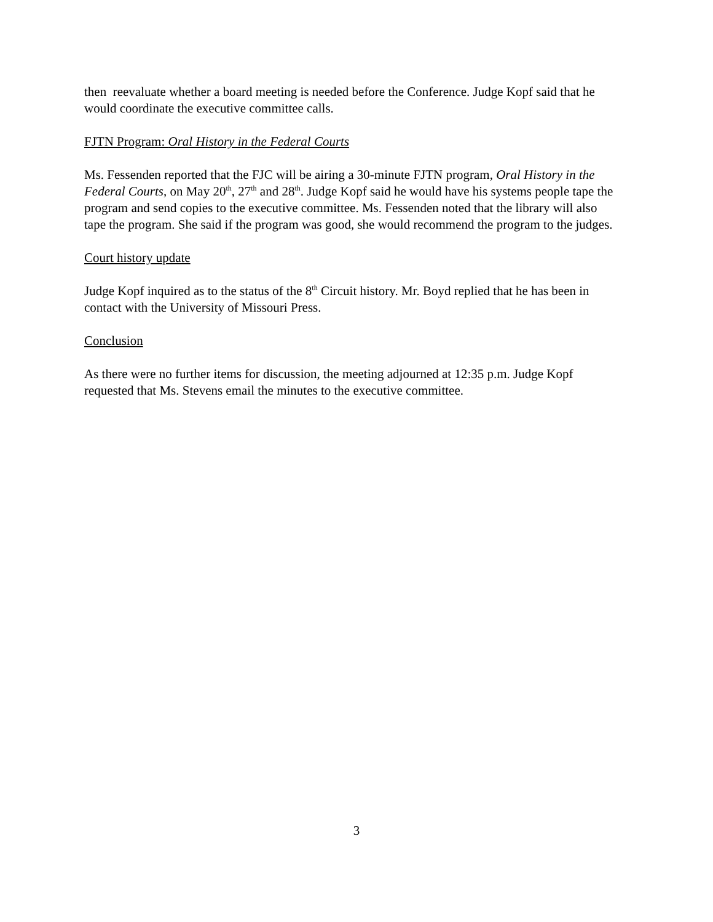then reevaluate whether a board meeting is needed before the Conference. Judge Kopf said that he would coordinate the executive committee calls.
FJTN Program: Oral History in the Federal Courts
Ms. Fessenden reported that the FJC will be airing a 30-minute FJTN program, Oral History in the Federal Courts, on May 20<sup>th</sup>, 27<sup>th</sup> and 28<sup>th</sup>. Judge Kopf said he would have his systems people tape the program and send copies to the executive committee. Ms. Fessenden noted that the library will also tape the program. She said if the program was good, she would recommend the program to the judges.
Court history update
Judge Kopf inquired as to the status of the 8<sup>th</sup> Circuit history. Mr. Boyd replied that he has been in contact with the University of Missouri Press.
Conclusion
As there were no further items for discussion, the meeting adjourned at 12:35 p.m. Judge Kopf requested that Ms. Stevens email the minutes to the executive committee.
3